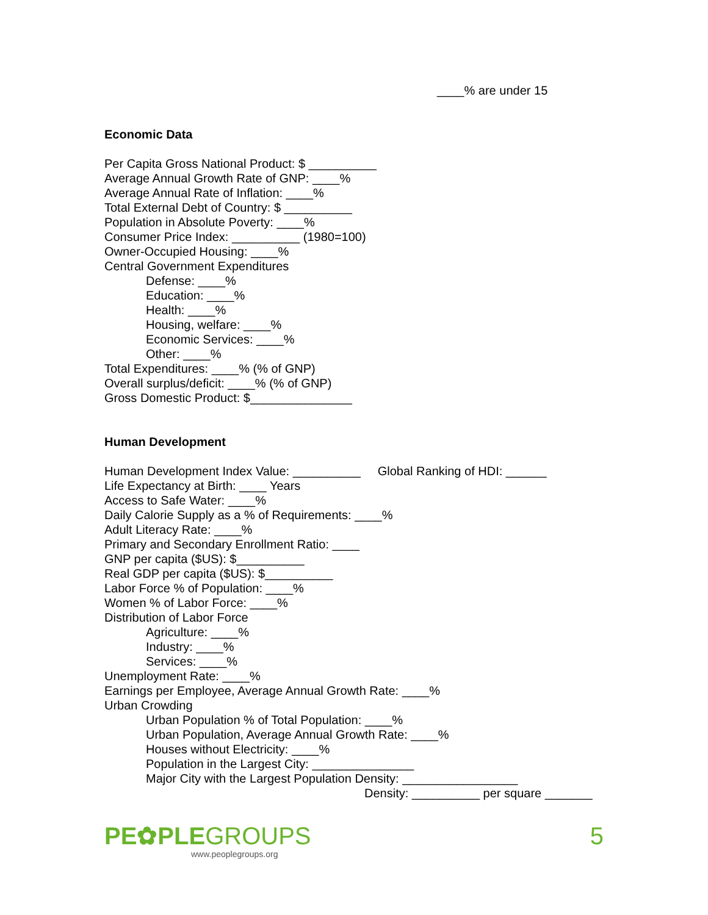____% are under 15
Economic Data
Per Capita Gross National Product: $ __________
Average Annual Growth Rate of GNP: ____%
Average Annual Rate of Inflation: ____%
Total External Debt of Country: $ __________
Population in Absolute Poverty: ____%
Consumer Price Index: __________ (1980=100)
Owner-Occupied Housing: ____%
Central Government Expenditures
Defense: ____%
Education: ____%
Health: ____%
Housing, welfare: ____%
Economic Services: ____%
Other: ____%
Total Expenditures: ____% (% of GNP)
Overall surplus/deficit: ____% (% of GNP)
Gross Domestic Product: $_______________
Human Development
Human Development Index Value: __________ Global Ranking of HDI: ______
Life Expectancy at Birth: ____ Years
Access to Safe Water: ____%
Daily Calorie Supply as a % of Requirements: ____%
Adult Literacy Rate: ____%
Primary and Secondary Enrollment Ratio: ____
GNP per capita ($US): $__________
Real GDP per capita ($US): $__________
Labor Force % of Population: ____%
Women % of Labor Force: ____%
Distribution of Labor Force
Agriculture: ____%
Industry: ____%
Services: ____%
Unemployment Rate: ____%
Earnings per Employee, Average Annual Growth Rate: ____%
Urban Crowding
Urban Population % of Total Population: ____%
Urban Population, Average Annual Growth Rate: ____%
Houses without Electricity: ____%
Population in the Largest City: _______________
Major City with the Largest Population Density: _________________
Density: __________ per square _______
PE✿PLEGROUPS
www.peoplegroups.org
5